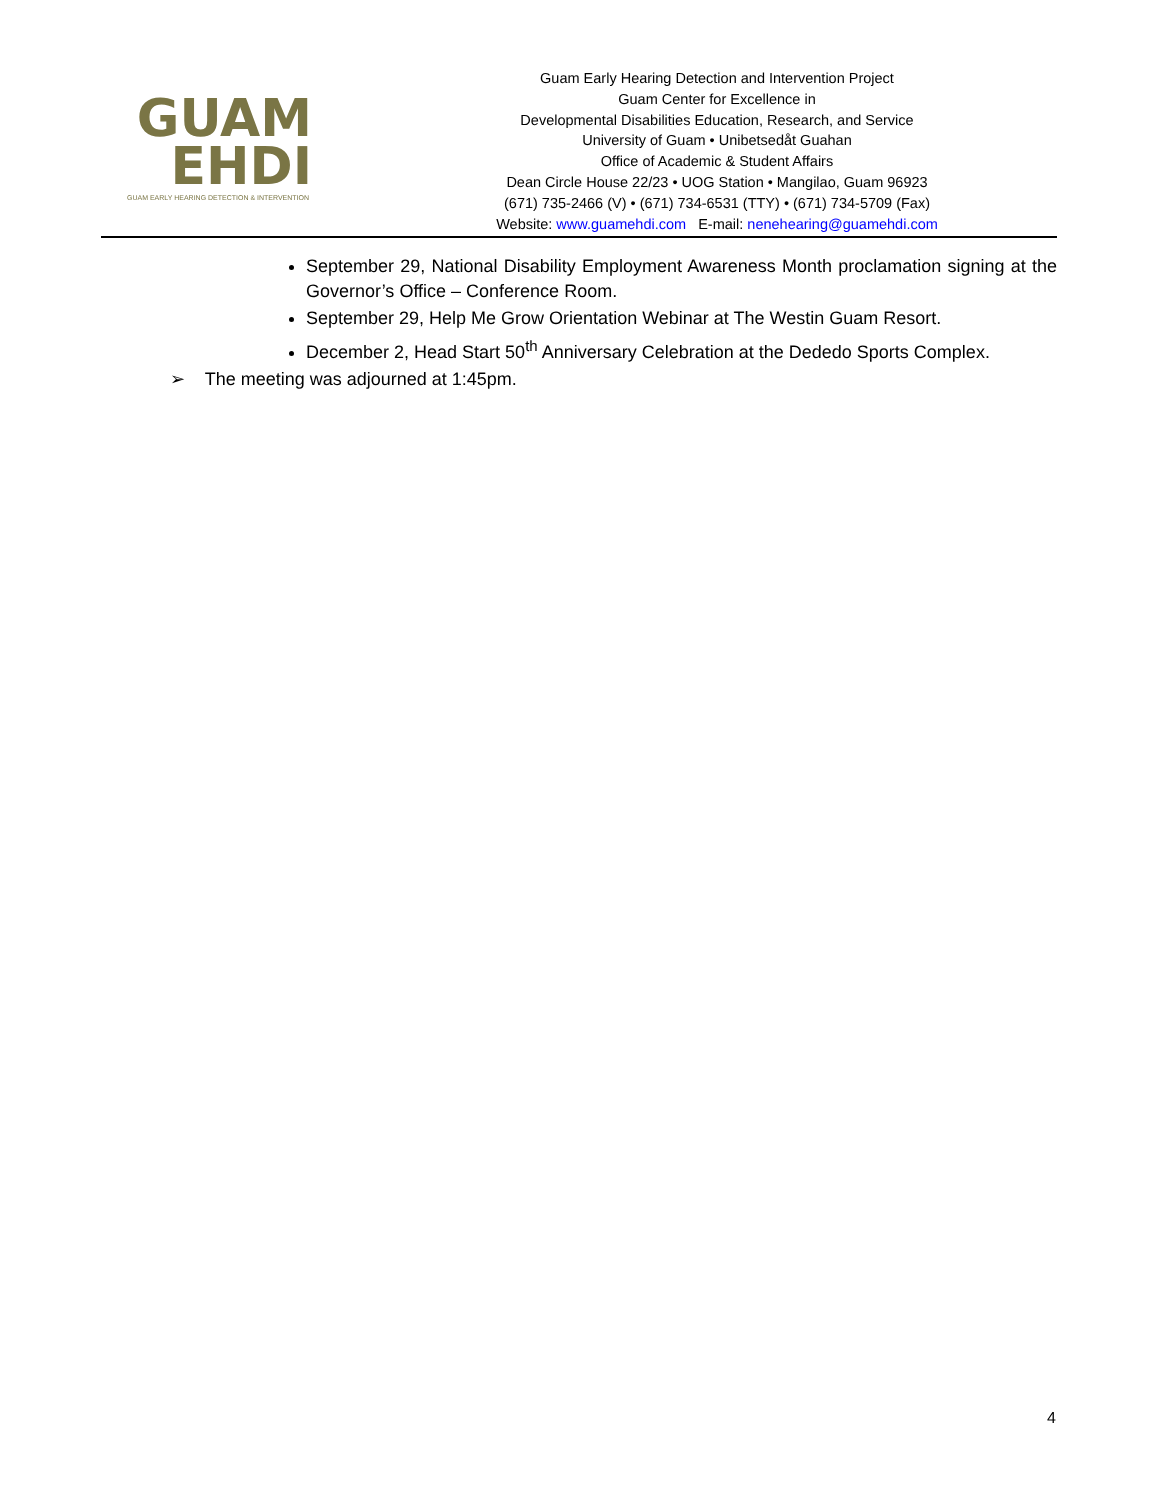GUAM
EHDI
GUAM EARLY HEARING DETECTION & INTERVENTION
Guam Early Hearing Detection and Intervention Project
Guam Center for Excellence in
Developmental Disabilities Education, Research, and Service
University of Guam • Unibetsedåt Guahan
Office of Academic & Student Affairs
Dean Circle House 22/23 • UOG Station • Mangilao, Guam 96923
(671) 735-2466 (V) • (671) 734-6531 (TTY) • (671) 734-5709 (Fax)
Website: www.guamehdi.com E-mail: nenehearing@guamehdi.com
September 29, National Disability Employment Awareness Month proclamation signing at the Governor’s Office – Conference Room.
September 29, Help Me Grow Orientation Webinar at The Westin Guam Resort.
December 2, Head Start 50<sup>th</sup> Anniversary Celebration at the Dededo Sports Complex.
➢ The meeting was adjourned at 1:45pm.
4